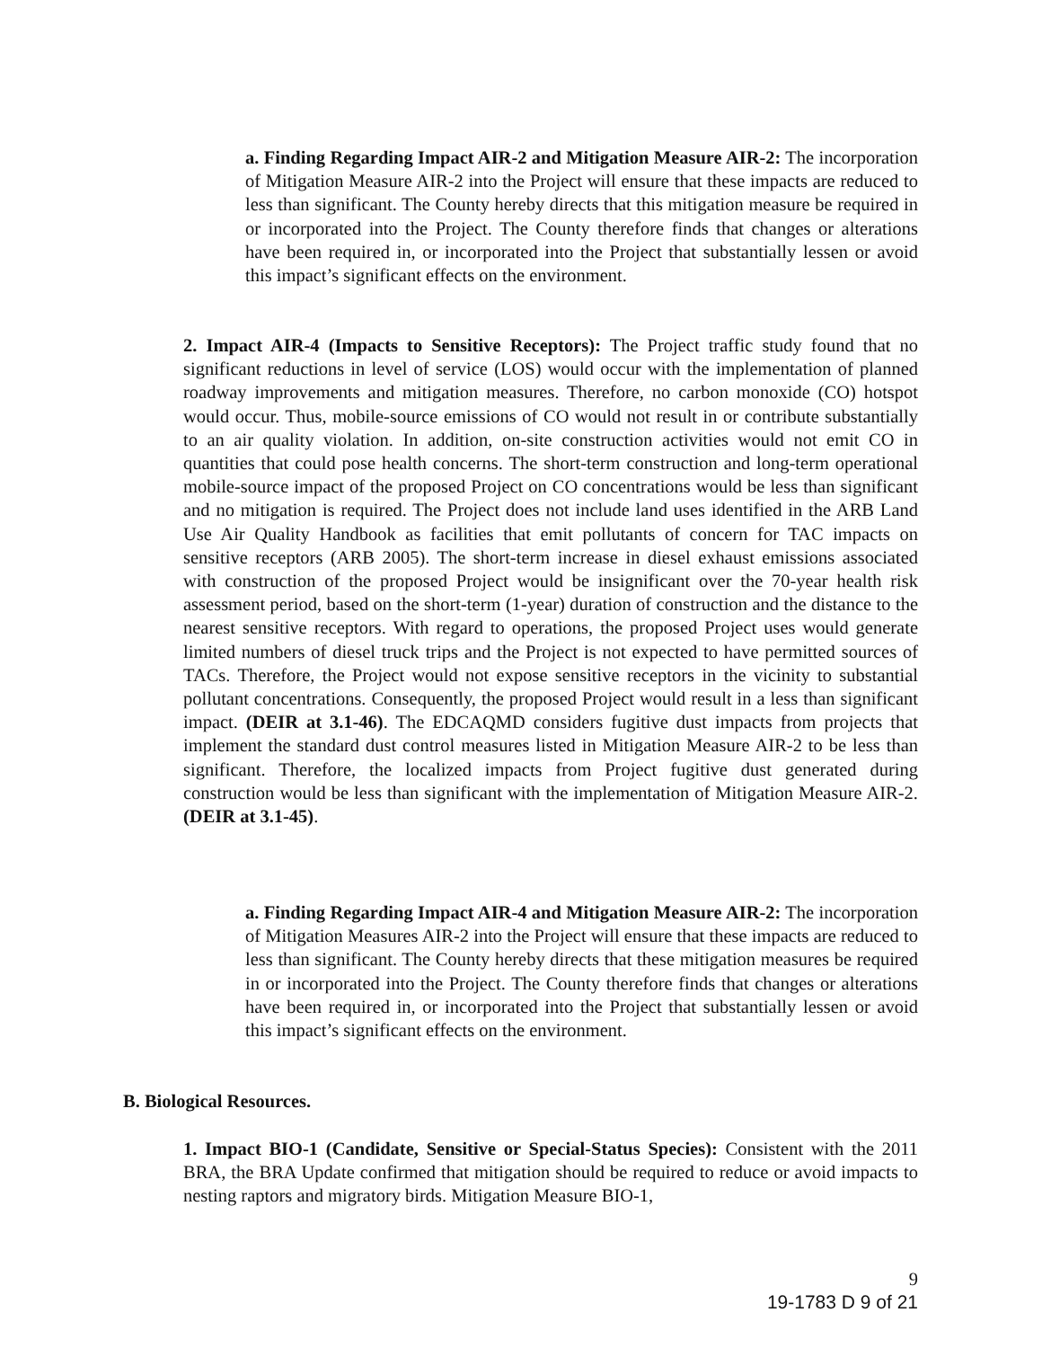a. Finding Regarding Impact AIR-2 and Mitigation Measure AIR-2: The incorporation of Mitigation Measure AIR-2 into the Project will ensure that these impacts are reduced to less than significant. The County hereby directs that this mitigation measure be required in or incorporated into the Project. The County therefore finds that changes or alterations have been required in, or incorporated into the Project that substantially lessen or avoid this impact’s significant effects on the environment.
2. Impact AIR-4 (Impacts to Sensitive Receptors): The Project traffic study found that no significant reductions in level of service (LOS) would occur with the implementation of planned roadway improvements and mitigation measures. Therefore, no carbon monoxide (CO) hotspot would occur. Thus, mobile-source emissions of CO would not result in or contribute substantially to an air quality violation. In addition, on-site construction activities would not emit CO in quantities that could pose health concerns. The short-term construction and long-term operational mobile-source impact of the proposed Project on CO concentrations would be less than significant and no mitigation is required. The Project does not include land uses identified in the ARB Land Use Air Quality Handbook as facilities that emit pollutants of concern for TAC impacts on sensitive receptors (ARB 2005). The short-term increase in diesel exhaust emissions associated with construction of the proposed Project would be insignificant over the 70-year health risk assessment period, based on the short-term (1-year) duration of construction and the distance to the nearest sensitive receptors. With regard to operations, the proposed Project uses would generate limited numbers of diesel truck trips and the Project is not expected to have permitted sources of TACs. Therefore, the Project would not expose sensitive receptors in the vicinity to substantial pollutant concentrations. Consequently, the proposed Project would result in a less than significant impact. (DEIR at 3.1-46). The EDCAQMD considers fugitive dust impacts from projects that implement the standard dust control measures listed in Mitigation Measure AIR-2 to be less than significant. Therefore, the localized impacts from Project fugitive dust generated during construction would be less than significant with the implementation of Mitigation Measure AIR-2. (DEIR at 3.1-45).
a. Finding Regarding Impact AIR-4 and Mitigation Measure AIR-2: The incorporation of Mitigation Measures AIR-2 into the Project will ensure that these impacts are reduced to less than significant. The County hereby directs that these mitigation measures be required in or incorporated into the Project. The County therefore finds that changes or alterations have been required in, or incorporated into the Project that substantially lessen or avoid this impact’s significant effects on the environment.
B. Biological Resources.
1. Impact BIO-1 (Candidate, Sensitive or Special-Status Species): Consistent with the 2011 BRA, the BRA Update confirmed that mitigation should be required to reduce or avoid impacts to nesting raptors and migratory birds. Mitigation Measure BIO-1,
9
19-1783 D 9 of 21